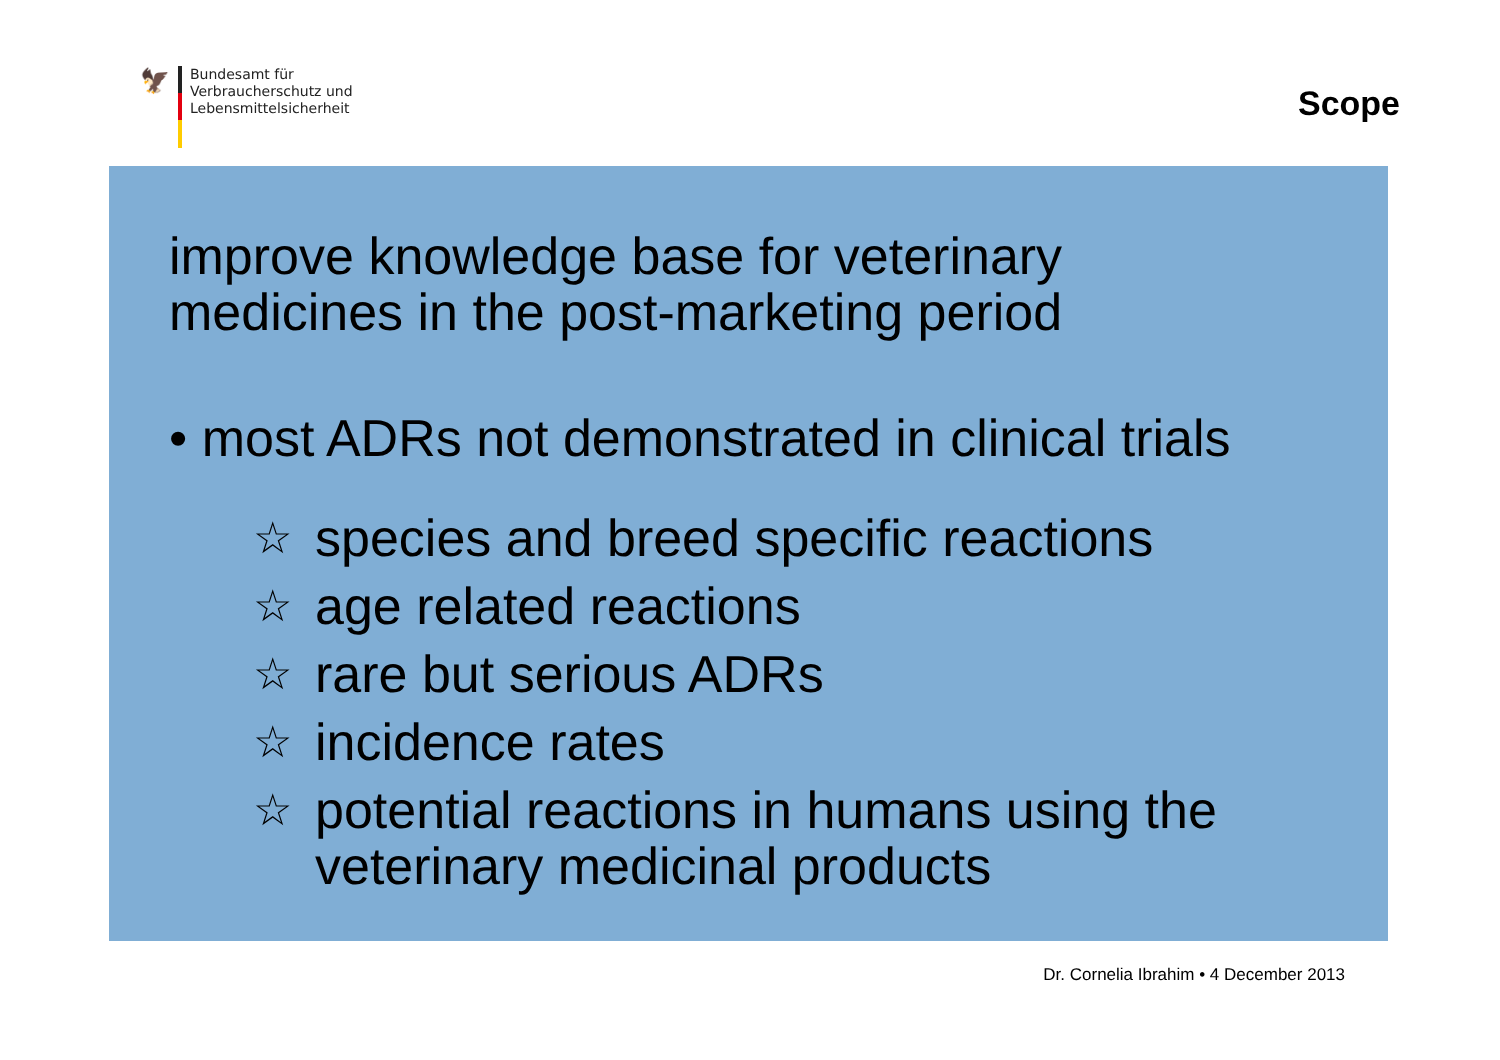🦅
Bundesamt für
Verbraucherschutz und
Lebensmittelsicherheit
Scope
improve knowledge base for veterinary
medicines in the post-marketing period
• most ADRs not demonstrated in clinical trials
☆ species and breed specific reactions
☆ age related reactions
☆ rare but serious ADRs
☆ incidence rates
☆ potential reactions in humans using the
veterinary medicinal products
Dr. Cornelia Ibrahim • 4 December 2013